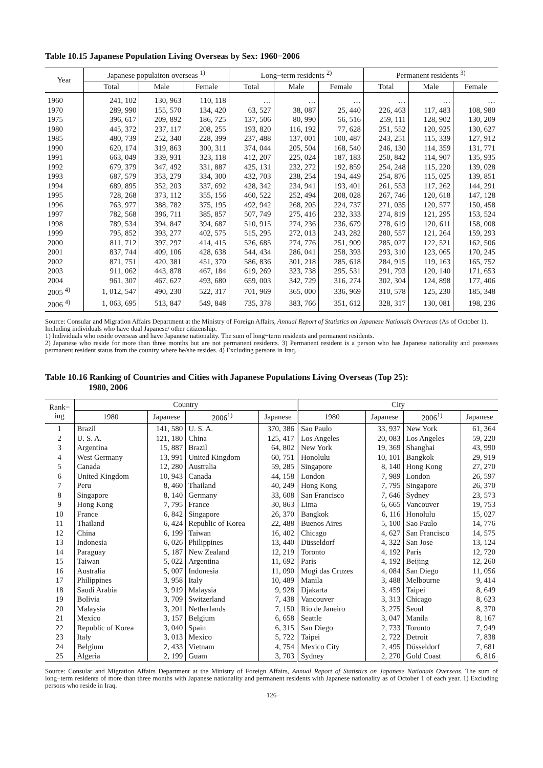Table 10.15 Japanese Population Living Overseas by Sex: 1960−2006
| Year | Japanese populaiton overseas <sup>1)</sup> | | | Long−term residents <sup>2)</sup> | | | Permanent residents <sup>3)</sup> | | |
| --- | --- | --- | --- | --- | --- | --- | --- | --- | --- |
| | Total | Male | Female | Total | Male | Female | Total | Male | Female |
| 1960 | 241, 102 | 130, 963 | 110, 118 | … | … | … | … | … | … |
| 1970 | 289, 990 | 155, 570 | 134, 420 | 63, 527 | 38, 087 | 25, 440 | 226, 463 | 117, 483 | 108, 980 |
| 1975 | 396, 617 | 209, 892 | 186, 725 | 137, 506 | 80, 990 | 56, 516 | 259, 111 | 128, 902 | 130, 209 |
| 1980 | 445, 372 | 237, 117 | 208, 255 | 193, 820 | 116, 192 | 77, 628 | 251, 552 | 120, 925 | 130, 627 |
| 1985 | 480, 739 | 252, 340 | 228, 399 | 237, 488 | 137, 001 | 100, 487 | 243, 251 | 115, 339 | 127, 912 |
| 1990 | 620, 174 | 319, 863 | 300, 311 | 374, 044 | 205, 504 | 168, 540 | 246, 130 | 114, 359 | 131, 771 |
| 1991 | 663, 049 | 339, 931 | 323, 118 | 412, 207 | 225, 024 | 187, 183 | 250, 842 | 114, 907 | 135, 935 |
| 1992 | 679, 379 | 347, 492 | 331, 887 | 425, 131 | 232, 272 | 192, 859 | 254, 248 | 115, 220 | 139, 028 |
| 1993 | 687, 579 | 353, 279 | 334, 300 | 432, 703 | 238, 254 | 194, 449 | 254, 876 | 115, 025 | 139, 851 |
| 1994 | 689, 895 | 352, 203 | 337, 692 | 428, 342 | 234, 941 | 193, 401 | 261, 553 | 117, 262 | 144, 291 |
| 1995 | 728, 268 | 373, 112 | 355, 156 | 460, 522 | 252, 494 | 208, 028 | 267, 746 | 120, 618 | 147, 128 |
| 1996 | 763, 977 | 388, 782 | 375, 195 | 492, 942 | 268, 205 | 224, 737 | 271, 035 | 120, 577 | 150, 458 |
| 1997 | 782, 568 | 396, 711 | 385, 857 | 507, 749 | 275, 416 | 232, 333 | 274, 819 | 121, 295 | 153, 524 |
| 1998 | 789, 534 | 394, 847 | 394, 687 | 510, 915 | 274, 236 | 236, 679 | 278, 619 | 120, 611 | 158, 008 |
| 1999 | 795, 852 | 393, 277 | 402, 575 | 515, 295 | 272, 013 | 243, 282 | 280, 557 | 121, 264 | 159, 293 |
| 2000 | 811, 712 | 397, 297 | 414, 415 | 526, 685 | 274, 776 | 251, 909 | 285, 027 | 122, 521 | 162, 506 |
| 2001 | 837, 744 | 409, 106 | 428, 638 | 544, 434 | 286, 041 | 258, 393 | 293, 310 | 123, 065 | 170, 245 |
| 2002 | 871, 751 | 420, 381 | 451, 370 | 586, 836 | 301, 218 | 285, 618 | 284, 915 | 119, 163 | 165, 752 |
| 2003 | 911, 062 | 443, 878 | 467, 184 | 619, 269 | 323, 738 | 295, 531 | 291, 793 | 120, 140 | 171, 653 |
| 2004 | 961, 307 | 467, 627 | 493, 680 | 659, 003 | 342, 729 | 316, 274 | 302, 304 | 124, 898 | 177, 406 |
| 2005 <sup>4)</sup> | 1, 012, 547 | 490, 230 | 522, 317 | 701, 969 | 365, 000 | 336, 969 | 310, 578 | 125, 230 | 185, 348 |
| 2006 <sup>4)</sup> | 1, 063, 695 | 513, 847 | 549, 848 | 735, 378 | 383, 766 | 351, 612 | 328, 317 | 130, 081 | 198, 236 |
Source: Consular and Migration Affairs Department at the Ministry of Foreign Affairs, Annual Report of Statistics on Japanese Nationals Overseas (As of October 1).
Including individuals who have dual Japanese/ other citizenship.
1) Individuals who reside overseas and have Japanese nationality. The sum of long−term residents and permanent residents.
2) Japanese who reside for more than three months but are not permanent residents. 3) Permanent resident is a person who has Japanese nationality and possesses permanent resident status from the country where he/she resides. 4) Excluding persons in Iraq.
Table 10.16 Ranking of Countries and Cities with Japanese Populations Living Overseas (Top 25):
1980, 2006
| Rank− ing | Country | | | | City | | | |
| --- | --- | --- | --- | --- | --- | --- | --- | --- |
| | 1980 | Japanese | 2006<sup>1)</sup> | Japanese | 1980 | Japanese | 2006<sup>1)</sup> | Japanese |
| 1 | Brazil | 141, 580 | U. S. A. | 370, 386 | Sao Paulo | 33, 937 | New York | 61, 364 |
| 2 | U. S. A. | 121, 180 | China | 125, 417 | Los Angeles | 20, 083 | Los Angeles | 59, 220 |
| 3 | Argentina | 15, 887 | Brazil | 64, 802 | New York | 19, 369 | Shanghai | 43, 990 |
| 4 | West Germany | 13, 991 | United Kingdom | 60, 751 | Honolulu | 10, 101 | Bangkok | 29, 919 |
| 5 | Canada | 12, 280 | Australia | 59, 285 | Singapore | 8, 140 | Hong Kong | 27, 270 |
| 6 | United Kingdom | 10, 943 | Canada | 44, 158 | London | 7, 989 | London | 26, 597 |
| 7 | Peru | 8, 460 | Thailand | 40, 249 | Hong Kong | 7, 795 | Singapore | 26, 370 |
| 8 | Singapore | 8, 140 | Germany | 33, 608 | San Francisco | 7, 646 | Sydney | 23, 573 |
| 9 | Hong Kong | 7, 795 | France | 30, 863 | Lima | 6, 665 | Vancouver | 19, 753 |
| 10 | France | 6, 842 | Singapore | 26, 370 | Bangkok | 6, 116 | Honolulu | 15, 027 |
| 11 | Thailand | 6, 424 | Republic of Korea | 22, 488 | Buenos Aires | 5, 100 | Sao Paulo | 14, 776 |
| 12 | China | 6, 199 | Taiwan | 16, 402 | Chicago | 4, 627 | San Francisco | 14, 575 |
| 13 | Indonesia | 6, 026 | Philippines | 13, 440 | Düsseldorf | 4, 322 | San Jose | 13, 124 |
| 14 | Paraguay | 5, 187 | New Zealand | 12, 219 | Toronto | 4, 192 | Paris | 12, 720 |
| 15 | Taiwan | 5, 022 | Argentina | 11, 692 | Paris | 4, 192 | Beijing | 12, 260 |
| 16 | Australia | 5, 007 | Indonesia | 11, 090 | Mogi das Cruzes | 4, 084 | San Diego | 11, 056 |
| 17 | Philippines | 3, 958 | Italy | 10, 489 | Manila | 3, 488 | Melbourne | 9, 414 |
| 18 | Saudi Arabia | 3, 919 | Malaysia | 9, 928 | Djakarta | 3, 459 | Taipei | 8, 649 |
| 19 | Bolivia | 3, 709 | Switzerland | 7, 438 | Vancouver | 3, 313 | Chicago | 8, 623 |
| 20 | Malaysia | 3, 201 | Netherlands | 7, 150 | Rio de Janeiro | 3, 275 | Seoul | 8, 370 |
| 21 | Mexico | 3, 157 | Belgium | 6, 658 | Seattle | 3, 047 | Manila | 8, 167 |
| 22 | Republic of Korea | 3, 040 | Spain | 6, 315 | San Diego | 2, 733 | Toronto | 7, 949 |
| 23 | Italy | 3, 013 | Mexico | 5, 722 | Taipei | 2, 722 | Detroit | 7, 838 |
| 24 | Belgium | 2, 433 | Vietnam | 4, 754 | Mexico City | 2, 495 | Düsseldorf | 7, 681 |
| 25 | Algeria | 2, 199 | Guam | 3, 703 | Sydney | 2, 270 | Gold Coast | 6, 816 |
Source: Consular and Migration Affairs Department at the Ministry of Foreign Affairs, Annual Report of Statistics on Japanese Nationals Overseas. The sum of long−term residents of more than three months with Japanese nationality and permanent residents with Japanese nationality as of October 1 of each year. 1) Excluding persons who reside in Iraq.
−126−